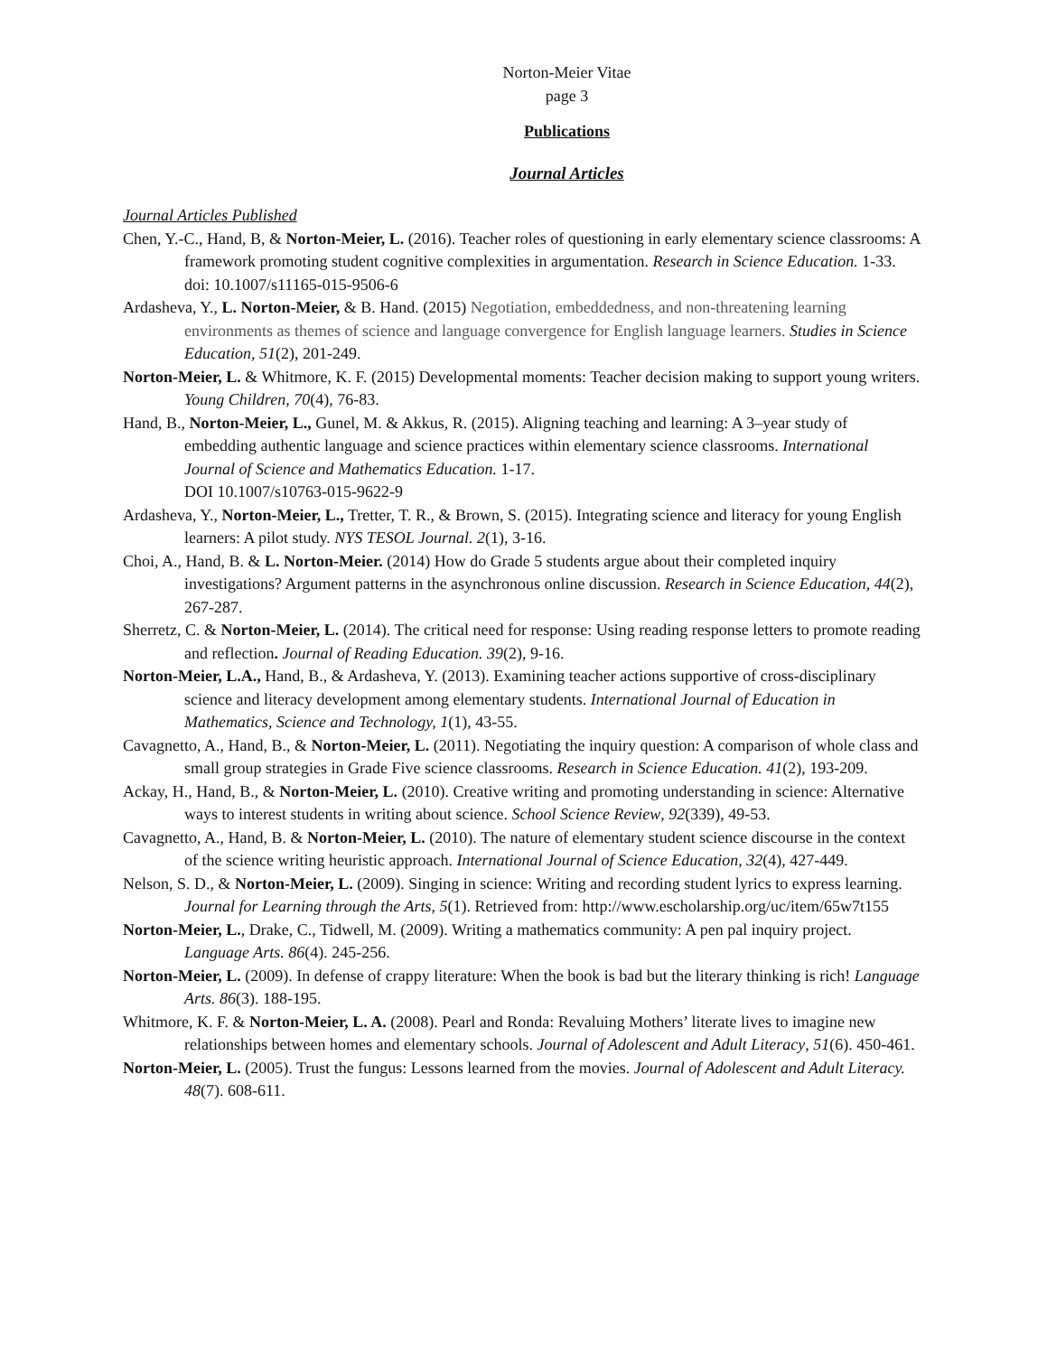Norton-Meier Vitae
page 3
Publications
Journal Articles
Journal Articles Published
Chen, Y.-C., Hand, B, & Norton-Meier, L. (2016). Teacher roles of questioning in early elementary science classrooms: A framework promoting student cognitive complexities in argumentation. Research in Science Education. 1-33. doi: 10.1007/s11165-015-9506-6
Ardasheva, Y., L. Norton-Meier, & B. Hand. (2015) Negotiation, embeddedness, and non-threatening learning environments as themes of science and language convergence for English language learners. Studies in Science Education, 51(2), 201-249.
Norton-Meier, L. & Whitmore, K. F. (2015) Developmental moments: Teacher decision making to support young writers. Young Children, 70(4), 76-83.
Hand, B., Norton-Meier, L., Gunel, M. & Akkus, R. (2015). Aligning teaching and learning: A 3–year study of embedding authentic language and science practices within elementary science classrooms. International Journal of Science and Mathematics Education. 1-17.
DOI 10.1007/s10763-015-9622-9
Ardasheva, Y., Norton-Meier, L., Tretter, T. R., & Brown, S. (2015). Integrating science and literacy for young English learners: A pilot study. NYS TESOL Journal. 2(1), 3-16.
Choi, A., Hand, B. & L. Norton-Meier. (2014) How do Grade 5 students argue about their completed inquiry investigations? Argument patterns in the asynchronous online discussion. Research in Science Education, 44(2), 267-287.
Sherretz, C. & Norton-Meier, L. (2014). The critical need for response: Using reading response letters to promote reading and reflection. Journal of Reading Education. 39(2), 9-16.
Norton-Meier, L.A., Hand, B., & Ardasheva, Y. (2013). Examining teacher actions supportive of cross-disciplinary science and literacy development among elementary students. International Journal of Education in Mathematics, Science and Technology, 1(1), 43-55.
Cavagnetto, A., Hand, B., & Norton-Meier, L. (2011). Negotiating the inquiry question: A comparison of whole class and small group strategies in Grade Five science classrooms. Research in Science Education. 41(2), 193-209.
Ackay, H., Hand, B., & Norton-Meier, L. (2010). Creative writing and promoting understanding in science: Alternative ways to interest students in writing about science. School Science Review, 92(339), 49-53.
Cavagnetto, A., Hand, B. & Norton-Meier, L. (2010). The nature of elementary student science discourse in the context of the science writing heuristic approach. International Journal of Science Education, 32(4), 427-449.
Nelson, S. D., & Norton-Meier, L. (2009). Singing in science: Writing and recording student lyrics to express learning. Journal for Learning through the Arts, 5(1). Retrieved from: http://www.escholarship.org/uc/item/65w7t155
Norton-Meier, L., Drake, C., Tidwell, M. (2009). Writing a mathematics community: A pen pal inquiry project. Language Arts. 86(4). 245-256.
Norton-Meier, L. (2009). In defense of crappy literature: When the book is bad but the literary thinking is rich! Language Arts. 86(3). 188-195.
Whitmore, K. F. & Norton-Meier, L. A. (2008). Pearl and Ronda: Revaluing Mothers’ literate lives to imagine new relationships between homes and elementary schools. Journal of Adolescent and Adult Literacy, 51(6). 450-461.
Norton-Meier, L. (2005). Trust the fungus: Lessons learned from the movies. Journal of Adolescent and Adult Literacy. 48(7). 608-611.